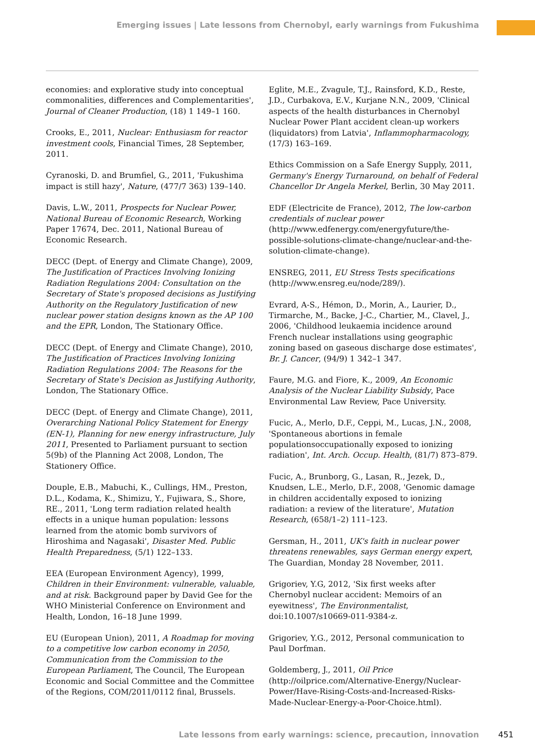Emerging issues | Late lessons from Chernobyl, early warnings from Fukushima
economies: and explorative study into conceptual commonalities, differences and Complementarities', Journal of Cleaner Production, (18) 1 149–1 160.
Crooks, E., 2011, Nuclear: Enthusiasm for reactor investment cools, Financial Times, 28 September, 2011.
Cyranoski, D. and Brumfiel, G., 2011, 'Fukushima impact is still hazy', Nature, (477/7 363) 139–140.
Davis, L.W., 2011, Prospects for Nuclear Power, National Bureau of Economic Research, Working Paper 17674, Dec. 2011, National Bureau of Economic Research.
DECC (Dept. of Energy and Climate Change), 2009, The Justification of Practices Involving Ionizing Radiation Regulations 2004: Consultation on the Secretary of State's proposed decisions as Justifying Authority on the Regulatory Justification of new nuclear power station designs known as the AP 100 and the EPR, London, The Stationary Office.
DECC (Dept. of Energy and Climate Change), 2010, The Justification of Practices Involving Ionizing Radiation Regulations 2004: The Reasons for the Secretary of State's Decision as Justifying Authority, London, The Stationary Office.
DECC (Dept. of Energy and Climate Change), 2011, Overarching National Policy Statement for Energy (EN-1), Planning for new energy infrastructure, July 2011, Presented to Parliament pursuant to section 5(9b) of the Planning Act 2008, London, The Stationery Office.
Douple, E.B., Mabuchi, K., Cullings, HM., Preston, D.L., Kodama, K., Shimizu, Y., Fujiwara, S., Shore, RE., 2011, 'Long term radiation related health effects in a unique human population: lessons learned from the atomic bomb survivors of Hiroshima and Nagasaki', Disaster Med. Public Health Preparedness, (5/1) 122–133.
EEA (European Environment Agency), 1999, Children in their Environment: vulnerable, valuable, and at risk. Background paper by David Gee for the WHO Ministerial Conference on Environment and Health, London, 16–18 June 1999.
EU (European Union), 2011, A Roadmap for moving to a competitive low carbon economy in 2050, Communication from the Commission to the European Parliament, The Council, The European Economic and Social Committee and the Committee of the Regions, COM/2011/0112 final, Brussels.
Eglite, M.E., Zvagule, T.J., Rainsford, K.D., Reste, J.D., Curbakova, E.V., Kurjane N.N., 2009, 'Clinical aspects of the health disturbances in Chernobyl Nuclear Power Plant accident clean-up workers (liquidators) from Latvia', Inflammopharmacology, (17/3) 163–169.
Ethics Commission on a Safe Energy Supply, 2011, Germany's Energy Turnaround, on behalf of Federal Chancellor Dr Angela Merkel, Berlin, 30 May 2011.
EDF (Electricite de France), 2012, The low-carbon credentials of nuclear power (http://www.edfenergy.com/energyfuture/the-possible-solutions-climate-change/nuclear-and-the-solution-climate-change).
ENSREG, 2011, EU Stress Tests specifications (http://www.ensreg.eu/node/289/).
Evrard, A-S., Hémon, D., Morin, A., Laurier, D., Tirmarche, M., Backe, J-C., Chartier, M., Clavel, J., 2006, 'Childhood leukaemia incidence around French nuclear installations using geographic zoning based on gaseous discharge dose estimates', Br. J. Cancer, (94/9) 1 342–1 347.
Faure, M.G. and Fiore, K., 2009, An Economic Analysis of the Nuclear Liability Subsidy, Pace Environmental Law Review, Pace University.
Fucic, A., Merlo, D.F., Ceppi, M., Lucas, J.N., 2008, 'Spontaneous abortions in female populationsoccupationally exposed to ionizing radiation', Int. Arch. Occup. Health, (81/7) 873–879.
Fucic, A., Brunborg, G., Lasan, R., Jezek, D., Knudsen, L.E., Merlo, D.F., 2008, 'Genomic damage in children accidentally exposed to ionizing radiation: a review of the literature', Mutation Research, (658/1–2) 111–123.
Gersman, H., 2011, UK's faith in nuclear power threatens renewables, says German energy expert, The Guardian, Monday 28 November, 2011.
Grigoriev, Y.G, 2012, 'Six first weeks after Chernobyl nuclear accident: Memoirs of an eyewitness', The Environmentalist, doi:10.1007/s10669-011-9384-z.
Grigoriev, Y.G., 2012, Personal communication to Paul Dorfman.
Goldemberg, J., 2011, Oil Price (http://oilprice.com/Alternative-Energy/Nuclear-Power/Have-Rising-Costs-and-Increased-Risks-Made-Nuclear-Energy-a-Poor-Choice.html).
Late lessons from early warnings: science, precaution, innovation 451